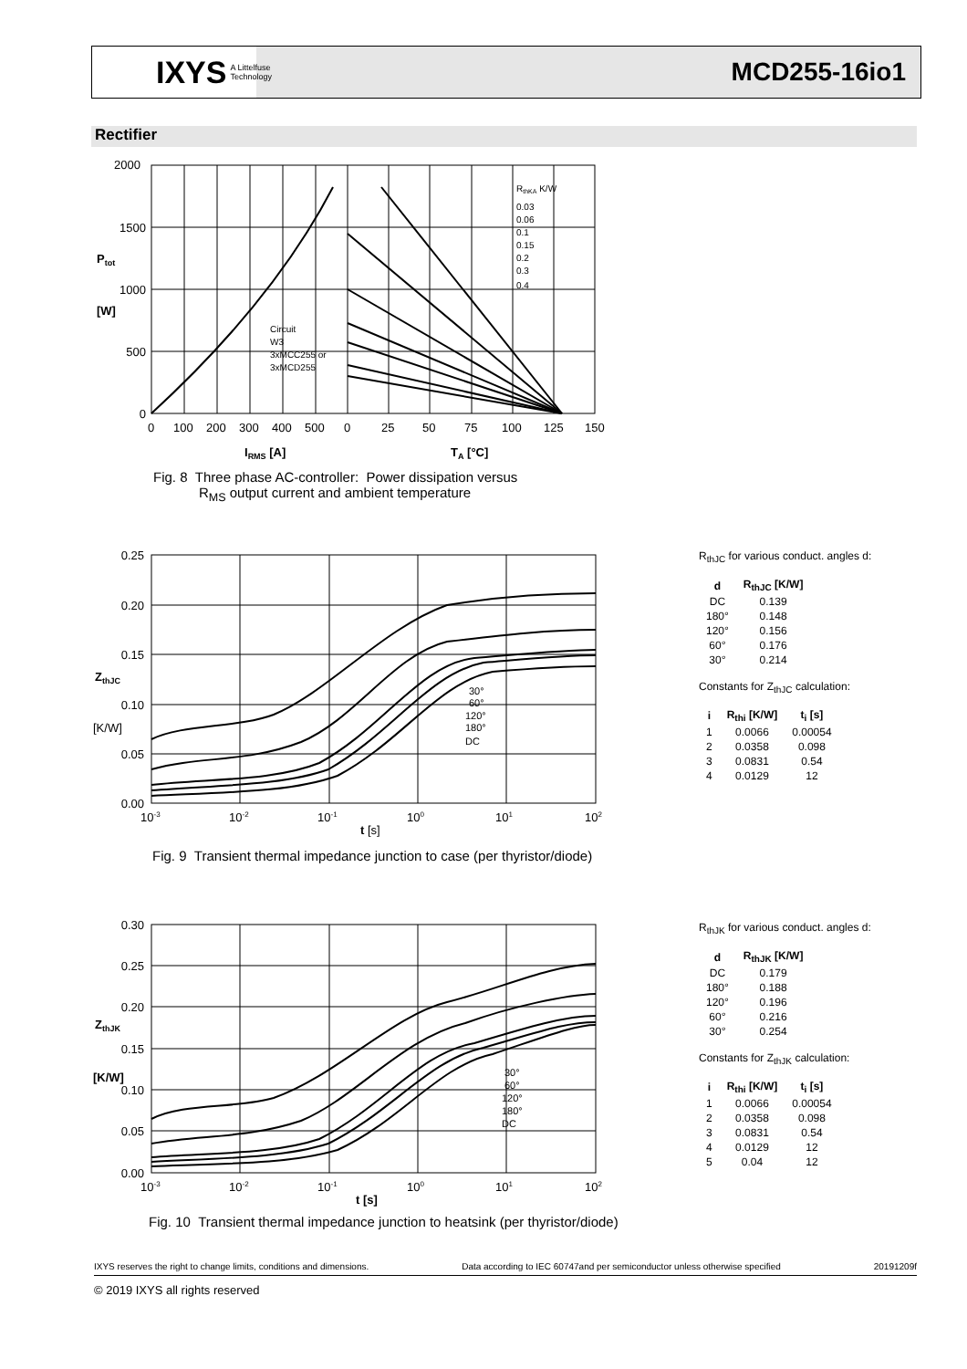IXYS A Littelfuse Technology
MCD255-16io1
Rectifier
2000
1500
1000
500
0
Ptot
[W]
0
100
200
300
400
500
0
25
50
75
100
125
150
IRMS [A]
TA [°C]
Circuit
W3
3xMCC255 or
3xMCD255
RthKA K/W
0.03
0.06
0.1
0.15
0.2
0.3
0.4
Fig. 8 Three phase AC-controller: Power dissipation versus
R<sub>MS</sub> output current and ambient temperature
0.25
0.20
0.15
0.10
0.05
0.00
ZthJC
[K/W]
10-3
10-2
10-1
100
101
102
t [s]
30°
60°
120°
180°
DC
Fig. 9 Transient thermal impedance junction to case (per thyristor/diode)
R<sub>thJC</sub> for various conduct. angles d:
| d | R<sub>thJC</sub> [K/W] |
| --- | --- |
| DC | 0.139 |
| 180° | 0.148 |
| 120° | 0.156 |
| 60° | 0.176 |
| 30° | 0.214 |
Constants for Z<sub>thJC</sub> calculation:
| i | R<sub>thi</sub> [K/W] | t<sub>i</sub> [s] |
| --- | --- | --- |
| 1 | 0.0066 | 0.00054 |
| 2 | 0.0358 | 0.098 |
| 3 | 0.0831 | 0.54 |
| 4 | 0.0129 | 12 |
0.30
0.25
0.20
0.15
0.10
0.05
0.00
ZthJK
[K/W]
10-3
10-2
10-1
100
101
102
t [s]
30°
60°
120°
180°
DC
Fig. 10 Transient thermal impedance junction to heatsink (per thyristor/diode)
R<sub>thJK</sub> for various conduct. angles d:
| d | R<sub>thJK</sub> [K/W] |
| --- | --- |
| DC | 0.179 |
| 180° | 0.188 |
| 120° | 0.196 |
| 60° | 0.216 |
| 30° | 0.254 |
Constants for Z<sub>thJK</sub> calculation:
| i | R<sub>thi</sub> [K/W] | t<sub>i</sub> [s] |
| --- | --- | --- |
| 1 | 0.0066 | 0.00054 |
| 2 | 0.0358 | 0.098 |
| 3 | 0.0831 | 0.54 |
| 4 | 0.0129 | 12 |
| 5 | 0.04 | 12 |
IXYS reserves the right to change limits, conditions and dimensions. Data according to IEC 60747and per semiconductor unless otherwise specified 20191209f
© 2019 IXYS all rights reserved